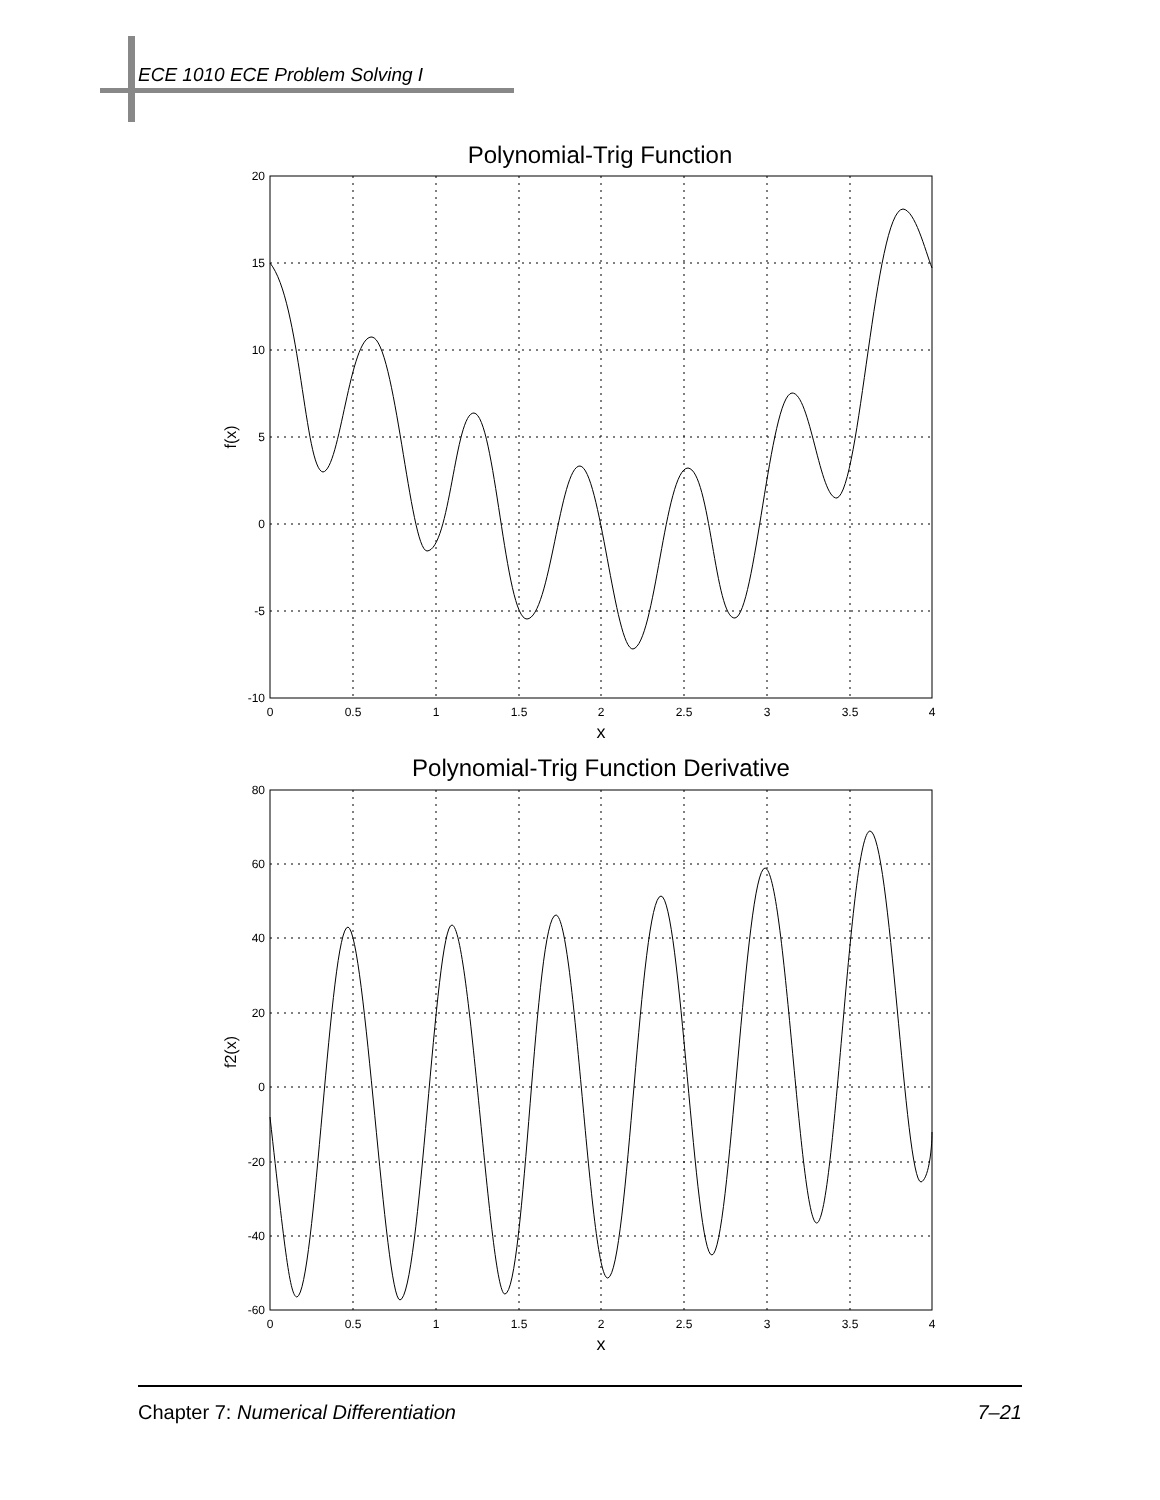ECE 1010 ECE Problem Solving I
Polynomial-Trig Function
20
15
10
5
0
-5
-10
0
0.5
1
1.5
2
2.5
3
3.5
4
x
f(x)
Polynomial-Trig Function Derivative
80
60
40
20
0
-20
-40
-60
0
0.5
1
1.5
2
2.5
3
3.5
4
x
f2(x)
Chapter 7: Numerical Differentiation 7–21